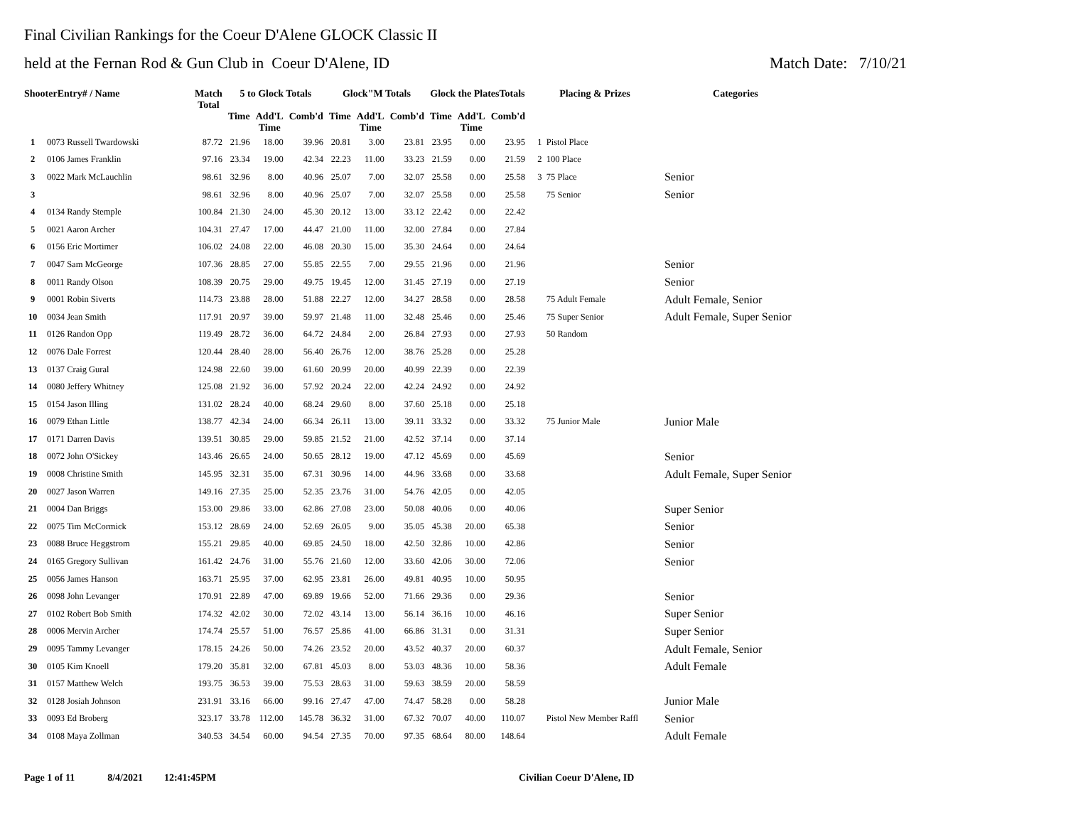Final Civilian Rankings for the Coeur D'Alene GLOCK Classic II
held at the Fernan Rod & Gun Club in Coeur D'Alene, ID Match Date: 7/10/21
| ShooterEntry# / Name | | Match Total | 5 to Glock Totals | | | Glock"M Totals | | | Glock the PlatesTotals | | | Placing & Prizes | Categories |
| --- | --- | --- | --- | --- | --- | --- | --- | --- | --- | --- | --- | --- | --- |
| | | | Time | Add'L Time | Comb'd | Time | Add'L Time | Comb'd | Time | Add'L Time | Comb'd | | |
| 1 | 0073 Russell Twardowski | 87.72 | 21.96 | 18.00 | 39.96 | 20.81 | 3.00 | 23.81 | 23.95 | 0.00 | 23.95 | 1 Pistol Place | |
| 2 | 0106 James Franklin | 97.16 | 23.34 | 19.00 | 42.34 | 22.23 | 11.00 | 33.23 | 21.59 | 0.00 | 21.59 | 2 100 Place | |
| 3 | 0022 Mark McLauchlin | 98.61 | 32.96 | 8.00 | 40.96 | 25.07 | 7.00 | 32.07 | 25.58 | 0.00 | 25.58 | 3 75 Place | Senior |
| 3 | | 98.61 | 32.96 | 8.00 | 40.96 | 25.07 | 7.00 | 32.07 | 25.58 | 0.00 | 25.58 | 75 Senior | Senior |
| 4 | 0134 Randy Stemple | 100.84 | 21.30 | 24.00 | 45.30 | 20.12 | 13.00 | 33.12 | 22.42 | 0.00 | 22.42 | | |
| 5 | 0021 Aaron Archer | 104.31 | 27.47 | 17.00 | 44.47 | 21.00 | 11.00 | 32.00 | 27.84 | 0.00 | 27.84 | | |
| 6 | 0156 Eric Mortimer | 106.02 | 24.08 | 22.00 | 46.08 | 20.30 | 15.00 | 35.30 | 24.64 | 0.00 | 24.64 | | |
| 7 | 0047 Sam McGeorge | 107.36 | 28.85 | 27.00 | 55.85 | 22.55 | 7.00 | 29.55 | 21.96 | 0.00 | 21.96 | | Senior |
| 8 | 0011 Randy Olson | 108.39 | 20.75 | 29.00 | 49.75 | 19.45 | 12.00 | 31.45 | 27.19 | 0.00 | 27.19 | | Senior |
| 9 | 0001 Robin Siverts | 114.73 | 23.88 | 28.00 | 51.88 | 22.27 | 12.00 | 34.27 | 28.58 | 0.00 | 28.58 | 75 Adult Female | Adult Female, Senior |
| 10 | 0034 Jean Smith | 117.91 | 20.97 | 39.00 | 59.97 | 21.48 | 11.00 | 32.48 | 25.46 | 0.00 | 25.46 | 75 Super Senior | Adult Female, Super Senior |
| 11 | 0126 Randon Opp | 119.49 | 28.72 | 36.00 | 64.72 | 24.84 | 2.00 | 26.84 | 27.93 | 0.00 | 27.93 | 50 Random | |
| 12 | 0076 Dale Forrest | 120.44 | 28.40 | 28.00 | 56.40 | 26.76 | 12.00 | 38.76 | 25.28 | 0.00 | 25.28 | | |
| 13 | 0137 Craig Gural | 124.98 | 22.60 | 39.00 | 61.60 | 20.99 | 20.00 | 40.99 | 22.39 | 0.00 | 22.39 | | |
| 14 | 0080 Jeffery Whitney | 125.08 | 21.92 | 36.00 | 57.92 | 20.24 | 22.00 | 42.24 | 24.92 | 0.00 | 24.92 | | |
| 15 | 0154 Jason Illing | 131.02 | 28.24 | 40.00 | 68.24 | 29.60 | 8.00 | 37.60 | 25.18 | 0.00 | 25.18 | | |
| 16 | 0079 Ethan Little | 138.77 | 42.34 | 24.00 | 66.34 | 26.11 | 13.00 | 39.11 | 33.32 | 0.00 | 33.32 | 75 Junior Male | Junior Male |
| 17 | 0171 Darren Davis | 139.51 | 30.85 | 29.00 | 59.85 | 21.52 | 21.00 | 42.52 | 37.14 | 0.00 | 37.14 | | |
| 18 | 0072 John O'Sickey | 143.46 | 26.65 | 24.00 | 50.65 | 28.12 | 19.00 | 47.12 | 45.69 | 0.00 | 45.69 | | Senior |
| 19 | 0008 Christine Smith | 145.95 | 32.31 | 35.00 | 67.31 | 30.96 | 14.00 | 44.96 | 33.68 | 0.00 | 33.68 | | Adult Female, Super Senior |
| 20 | 0027 Jason Warren | 149.16 | 27.35 | 25.00 | 52.35 | 23.76 | 31.00 | 54.76 | 42.05 | 0.00 | 42.05 | | |
| 21 | 0004 Dan Briggs | 153.00 | 29.86 | 33.00 | 62.86 | 27.08 | 23.00 | 50.08 | 40.06 | 0.00 | 40.06 | | Super Senior |
| 22 | 0075 Tim McCormick | 153.12 | 28.69 | 24.00 | 52.69 | 26.05 | 9.00 | 35.05 | 45.38 | 20.00 | 65.38 | | Senior |
| 23 | 0088 Bruce Heggstrom | 155.21 | 29.85 | 40.00 | 69.85 | 24.50 | 18.00 | 42.50 | 32.86 | 10.00 | 42.86 | | Senior |
| 24 | 0165 Gregory Sullivan | 161.42 | 24.76 | 31.00 | 55.76 | 21.60 | 12.00 | 33.60 | 42.06 | 30.00 | 72.06 | | Senior |
| 25 | 0056 James Hanson | 163.71 | 25.95 | 37.00 | 62.95 | 23.81 | 26.00 | 49.81 | 40.95 | 10.00 | 50.95 | | |
| 26 | 0098 John Levanger | 170.91 | 22.89 | 47.00 | 69.89 | 19.66 | 52.00 | 71.66 | 29.36 | 0.00 | 29.36 | | Senior |
| 27 | 0102 Robert Bob Smith | 174.32 | 42.02 | 30.00 | 72.02 | 43.14 | 13.00 | 56.14 | 36.16 | 10.00 | 46.16 | | Super Senior |
| 28 | 0006 Mervin Archer | 174.74 | 25.57 | 51.00 | 76.57 | 25.86 | 41.00 | 66.86 | 31.31 | 0.00 | 31.31 | | Super Senior |
| 29 | 0095 Tammy Levanger | 178.15 | 24.26 | 50.00 | 74.26 | 23.52 | 20.00 | 43.52 | 40.37 | 20.00 | 60.37 | | Adult Female, Senior |
| 30 | 0105 Kim Knoell | 179.20 | 35.81 | 32.00 | 67.81 | 45.03 | 8.00 | 53.03 | 48.36 | 10.00 | 58.36 | | Adult Female |
| 31 | 0157 Matthew Welch | 193.75 | 36.53 | 39.00 | 75.53 | 28.63 | 31.00 | 59.63 | 38.59 | 20.00 | 58.59 | | |
| 32 | 0128 Josiah Johnson | 231.91 | 33.16 | 66.00 | 99.16 | 27.47 | 47.00 | 74.47 | 58.28 | 0.00 | 58.28 | | Junior Male |
| 33 | 0093 Ed Broberg | 323.17 | 33.78 | 112.00 | 145.78 | 36.32 | 31.00 | 67.32 | 70.07 | 40.00 | 110.07 | Pistol New Member Raffl | Senior |
| 34 | 0108 Maya Zollman | 340.53 | 34.54 | 60.00 | 94.54 | 27.35 | 70.00 | 97.35 | 68.64 | 80.00 | 148.64 | | Adult Female |
Page 1 of 11 8/4/2021 12:41:45PM Civilian Coeur D'Alene, ID